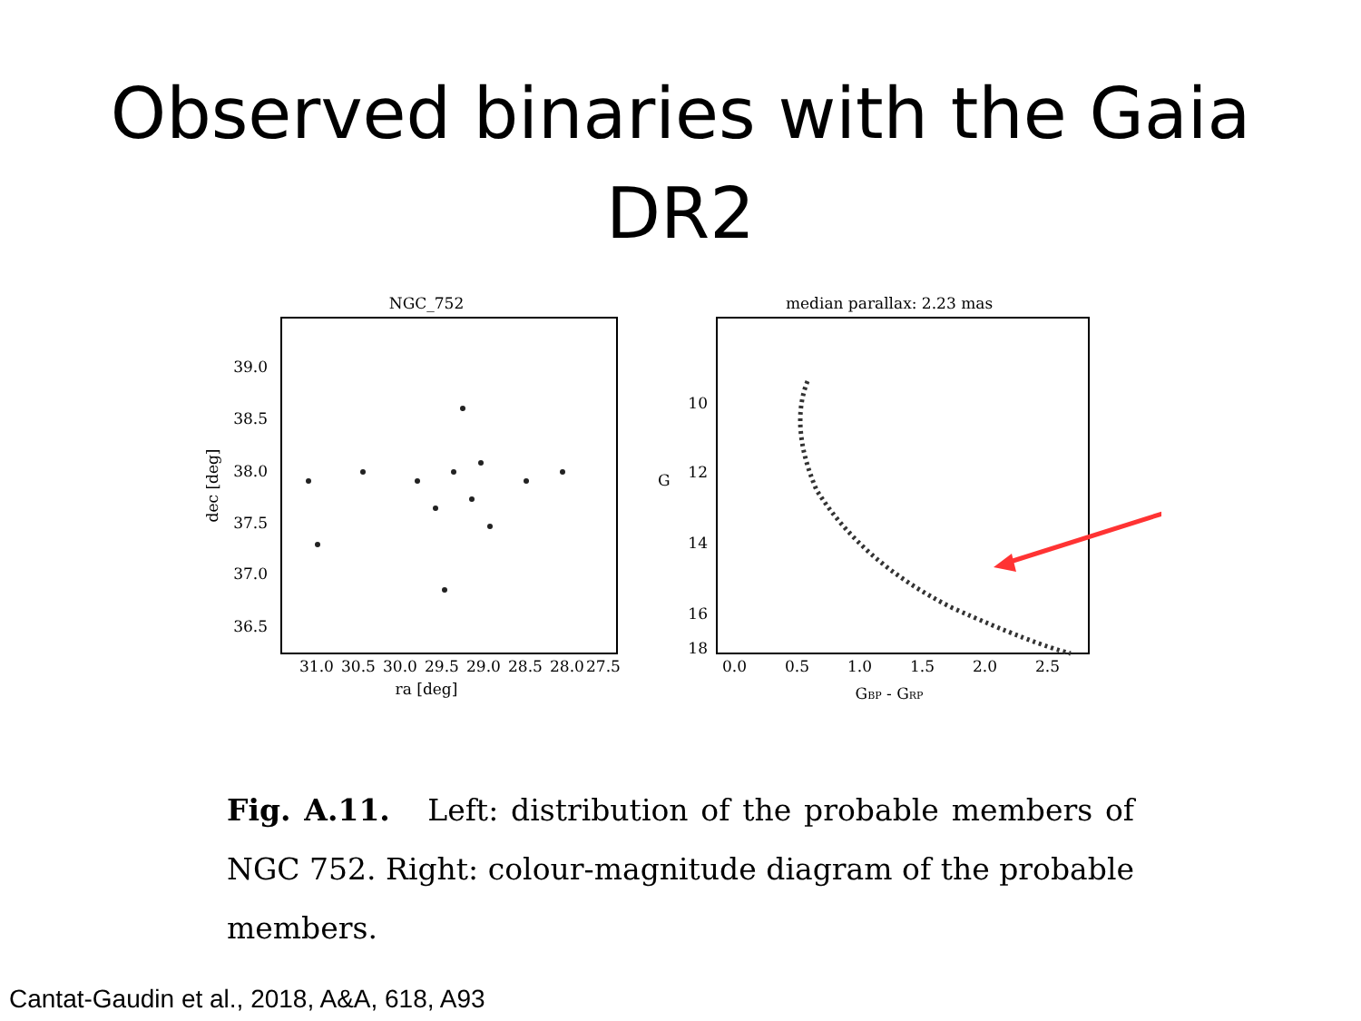Observed binaries with the Gaia
DR2
NGC_752
39.0
38.5
38.0
37.5
37.0
36.5
dec [deg]
31.0
30.5
30.0
29.5
29.0
28.5
28.0
27.5
ra [deg]
median parallax: 2.23 mas
10
12
14
16
18
G
0.0
0.5
1.0
1.5
2.0
2.5
GBP - GRP
Fig. A.11. Left: distribution of the probable members of NGC 752. Right: colour-magnitude diagram of the probable members.
Cantat-Gaudin et al., 2018, A&A, 618, A93